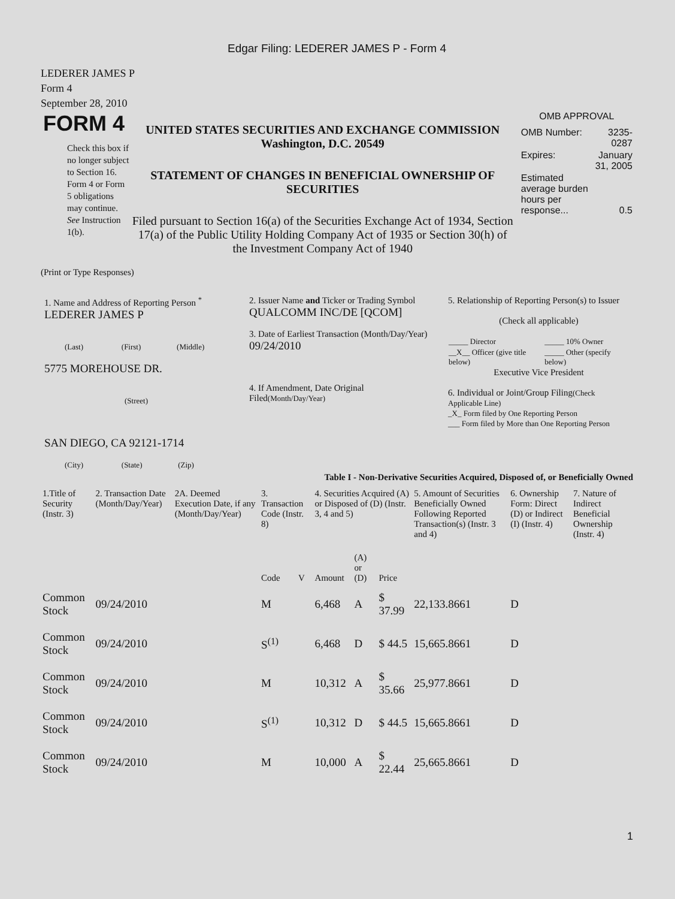Edgar Filing: LEDERER JAMES P - Form 4
LEDERER JAMES P
Form 4
September 28, 2010
FORM 4
Check this box if no longer subject to Section 16. Form 4 or Form 5 obligations may continue. See Instruction 1(b).
UNITED STATES SECURITIES AND EXCHANGE COMMISSION
Washington, D.C. 20549
STATEMENT OF CHANGES IN BENEFICIAL OWNERSHIP OF SECURITIES
Filed pursuant to Section 16(a) of the Securities Exchange Act of 1934, Section 17(a) of the Public Utility Holding Company Act of 1935 or Section 30(h) of the Investment Company Act of 1940
OMB APPROVAL
| OMB Number: | 3235-0287 |
| Expires: | January 31, 2005 |
| Estimated average burden hours per response... | 0.5 |
(Print or Type Responses)
| 1. Name and Address of Reporting Person <sup>*</sup> LEDERER JAMES P (Last) (First) (Middle) 5775 MOREHOUSE DR. (Street) SAN DIEGO, CA 92121-1714 (City) (State) (Zip) | 2. Issuer Name and Ticker or Trading Symbol QUALCOMM INC/DE [QCOM] 3. Date of Earliest Transaction (Month/Day/Year) 09/24/2010 4. If Amendment, Date Original Filed (Month/Day/Year) | 5. Relationship of Reporting Person(s) to Issuer (Check all applicable) / _____ Director / _____ 10% Owner / / __X__ Officer (give title below) / _____ Other (specify below) / Executive Vice President 6. Individual or Joint/Group Filing (Check Applicable Line) _X_ Form filed by One Reporting Person ___ Form filed by More than One Reporting Person |
Table I - Non-Derivative Securities Acquired, Disposed of, or Beneficially Owned
| 1.Title of Security (Instr. 3) | 2. Transaction Date (Month/Day/Year) | 2A. Deemed Execution Date, if any (Month/Day/Year) | 3. Transaction Code (Instr. 8) | | 4. Securities Acquired (A) or Disposed of (D) (Instr. 3, 4 and 5) | | | 5. Amount of Securities Beneficially Owned Following Reported Transaction(s) (Instr. 3 and 4) | 6. Ownership Form: Direct (D) or Indirect (I) (Instr. 4) | 7. Nature of Indirect Beneficial Ownership (Instr. 4) |
| | | | Code | V | Amount | (A) or (D) | Price | | | |
| Common Stock | 09/24/2010 | | M | | 6,468 | A | $ 37.99 | 22,133.8661 | D | |
| Common Stock | 09/24/2010 | | S<sup>(1)</sup> | | 6,468 | D | $ 44.5 | 15,665.8661 | D | |
| Common Stock | 09/24/2010 | | M | | 10,312 | A | $ 35.66 | 25,977.8661 | D | |
| Common Stock | 09/24/2010 | | S<sup>(1)</sup> | | 10,312 | D | $ 44.5 | 15,665.8661 | D | |
| Common Stock | 09/24/2010 | | M | | 10,000 | A | $ 22.44 | 25,665.8661 | D | |
1